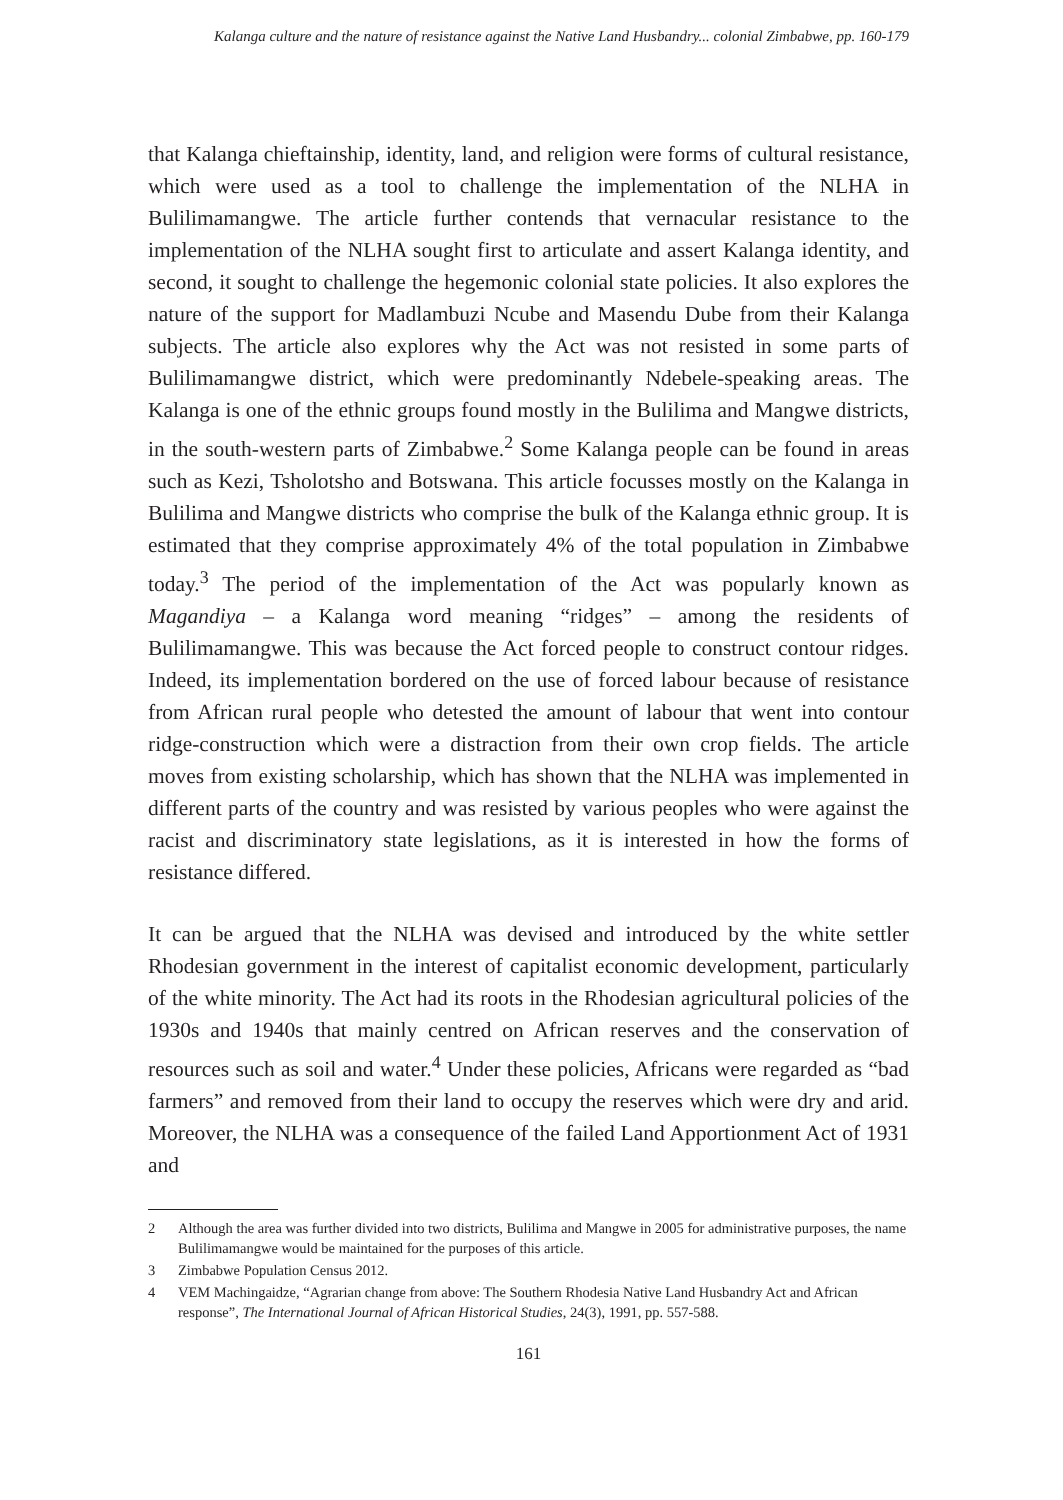Kalanga culture and the nature of resistance against the Native Land Husbandry... colonial Zimbabwe, pp. 160-179
that Kalanga chieftainship, identity, land, and religion were forms of cultural resistance, which were used as a tool to challenge the implementation of the NLHA in Bulilimamangwe. The article further contends that vernacular resistance to the implementation of the NLHA sought first to articulate and assert Kalanga identity, and second, it sought to challenge the hegemonic colonial state policies. It also explores the nature of the support for Madlambuzi Ncube and Masendu Dube from their Kalanga subjects. The article also explores why the Act was not resisted in some parts of Bulilimamangwe district, which were predominantly Ndebele-speaking areas. The Kalanga is one of the ethnic groups found mostly in the Bulilima and Mangwe districts, in the south-western parts of Zimbabwe.<sup>2</sup> Some Kalanga people can be found in areas such as Kezi, Tsholotsho and Botswana. This article focusses mostly on the Kalanga in Bulilima and Mangwe districts who comprise the bulk of the Kalanga ethnic group. It is estimated that they comprise approximately 4% of the total population in Zimbabwe today.<sup>3</sup> The period of the implementation of the Act was popularly known as Magandiya – a Kalanga word meaning “ridges” – among the residents of Bulilimamangwe. This was because the Act forced people to construct contour ridges. Indeed, its implementation bordered on the use of forced labour because of resistance from African rural people who detested the amount of labour that went into contour ridge-construction which were a distraction from their own crop fields. The article moves from existing scholarship, which has shown that the NLHA was implemented in different parts of the country and was resisted by various peoples who were against the racist and discriminatory state legislations, as it is interested in how the forms of resistance differed.
It can be argued that the NLHA was devised and introduced by the white settler Rhodesian government in the interest of capitalist economic development, particularly of the white minority. The Act had its roots in the Rhodesian agricultural policies of the 1930s and 1940s that mainly centred on African reserves and the conservation of resources such as soil and water.<sup>4</sup> Under these policies, Africans were regarded as “bad farmers” and removed from their land to occupy the reserves which were dry and arid. Moreover, the NLHA was a consequence of the failed Land Apportionment Act of 1931 and
2 Although the area was further divided into two districts, Bulilima and Mangwe in 2005 for administrative purposes, the name Bulilimamangwe would be maintained for the purposes of this article.
3 Zimbabwe Population Census 2012.
4 VEM Machingaidze, “Agrarian change from above: The Southern Rhodesia Native Land Husbandry Act and African response”, The International Journal of African Historical Studies, 24(3), 1991, pp. 557-588.
161